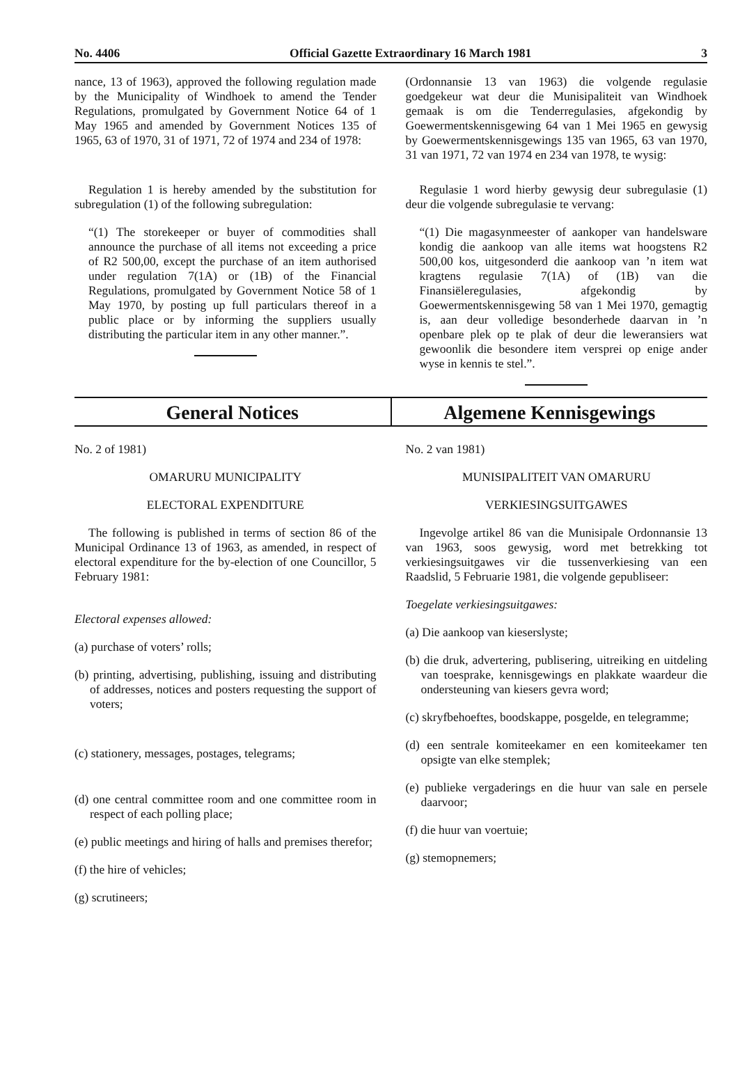No. 4406 Official Gazette Extraordinary 16 March 1981 3
nance, 13 of 1963), approved the following regulation made by the Municipality of Windhoek to amend the Tender Regulations, promulgated by Government Notice 64 of 1 May 1965 and amended by Government Notices 135 of 1965, 63 of 1970, 31 of 1971, 72 of 1974 and 234 of 1978:
Regulation 1 is hereby amended by the substitution for subregulation (1) of the following subregulation:
“(1) The storekeeper or buyer of commodities shall announce the purchase of all items not exceeding a price of R2 500,00, except the purchase of an item authorised under regulation 7(1A) or (1B) of the Financial Regulations, promulgated by Government Notice 58 of 1 May 1970, by posting up full particulars thereof in a public place or by informing the suppliers usually distributing the particular item in any other manner.”.
(Ordonnansie 13 van 1963) die volgende regulasie goedgekeur wat deur die Munisipaliteit van Windhoek gemaak is om die Tenderregulasies, afgekondig by Goewermentskennisgewing 64 van 1 Mei 1965 en gewysig by Goewermentskennisgewings 135 van 1965, 63 van 1970, 31 van 1971, 72 van 1974 en 234 van 1978, te wysig:
Regulasie 1 word hierby gewysig deur subregulasie (1) deur die volgende subregulasie te vervang:
“(1) Die magasynmeester of aankoper van handelsware kondig die aankoop van alle items wat hoogstens R2 500,00 kos, uitgesonderd die aankoop van ’n item wat kragtens regulasie 7(1A) of (1B) van die Finansiëleregulasies, afgekondig by Goewermentskennisgewing 58 van 1 Mei 1970, gemagtig is, aan deur volledige besonderhede daarvan in ’n openbare plek op te plak of deur die leweransiers wat gewoonlik die besondere item versprei op enige ander wyse in kennis te stel.”.
General Notices Algemene Kennisgewings
No. 2 of 1981)
OMARURU MUNICIPALITY
ELECTORAL EXPENDITURE
The following is published in terms of section 86 of the Municipal Ordinance 13 of 1963, as amended, in respect of electoral expenditure for the by-election of one Councillor, 5 February 1981:
Electoral expenses allowed:
(a) purchase of voters’ rolls;
(b) printing, advertising, publishing, issuing and distributing of addresses, notices and posters requesting the support of voters;
(c) stationery, messages, postages, telegrams;
(d) one central committee room and one committee room in respect of each polling place;
(e) public meetings and hiring of halls and premises therefor;
(f) the hire of vehicles;
(g) scrutineers;
No. 2 van 1981)
MUNISIPALITEIT VAN OMARURU
VERKIESINGSUITGAWES
Ingevolge artikel 86 van die Munisipale Ordonnansie 13 van 1963, soos gewysig, word met betrekking tot verkiesingsuitgawes vir die tussenverkiesing van een Raadslid, 5 Februarie 1981, die volgende gepubliseer:
Toegelate verkiesingsuitgawes:
(a) Die aankoop van kieserslyste;
(b) die druk, advertering, publisering, uitreiking en uitdeling van toesprake, kennisgewings en plakkate waardeur die ondersteuning van kiesers gevra word;
(c) skryfbehoeftes, boodskappe, posgelde, en telegramme;
(d) een sentrale komiteekamer en een komiteekamer ten opsigte van elke stemplek;
(e) publieke vergaderings en die huur van sale en persele daarvoor;
(f) die huur van voertuie;
(g) stemopnemers;